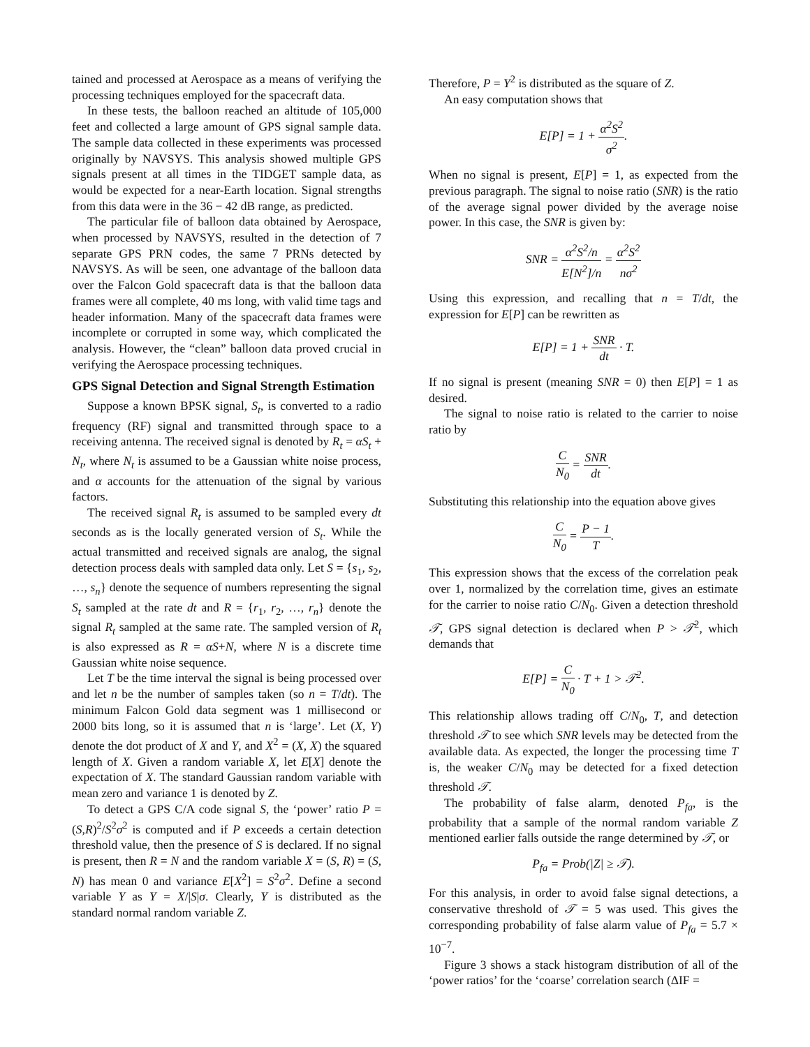tained and processed at Aerospace as a means of verifying the processing techniques employed for the spacecraft data.
In these tests, the balloon reached an altitude of 105,000 feet and collected a large amount of GPS signal sample data. The sample data collected in these experiments was processed originally by NAVSYS. This analysis showed multiple GPS signals present at all times in the TIDGET sample data, as would be expected for a near-Earth location. Signal strengths from this data were in the 36 − 42 dB range, as predicted.
The particular file of balloon data obtained by Aerospace, when processed by NAVSYS, resulted in the detection of 7 separate GPS PRN codes, the same 7 PRNs detected by NAVSYS. As will be seen, one advantage of the balloon data over the Falcon Gold spacecraft data is that the balloon data frames were all complete, 40 ms long, with valid time tags and header information. Many of the spacecraft data frames were incomplete or corrupted in some way, which complicated the analysis. However, the “clean” balloon data proved crucial in verifying the Aerospace processing techniques.
GPS Signal Detection and Signal Strength Estimation
Suppose a known BPSK signal, S<sub>t</sub>, is converted to a radio frequency (RF) signal and transmitted through space to a receiving antenna. The received signal is denoted by R<sub>t</sub> = αS<sub>t</sub> + N<sub>t</sub>, where N<sub>t</sub> is assumed to be a Gaussian white noise process, and α accounts for the attenuation of the signal by various factors.
The received signal R<sub>t</sub> is assumed to be sampled every dt seconds as is the locally generated version of S<sub>t</sub>. While the actual transmitted and received signals are analog, the signal detection process deals with sampled data only. Let S = {s<sub>1</sub>, s<sub>2</sub>, …, s<sub>n</sub>} denote the sequence of numbers representing the signal S<sub>t</sub> sampled at the rate dt and R = {r<sub>1</sub>, r<sub>2</sub>, …, r<sub>n</sub>} denote the signal R<sub>t</sub> sampled at the same rate. The sampled version of R<sub>t</sub> is also expressed as R = αS+N, where N is a discrete time Gaussian white noise sequence.
Let T be the time interval the signal is being processed over and let n be the number of samples taken (so n = T/dt). The minimum Falcon Gold data segment was 1 millisecond or 2000 bits long, so it is assumed that n is ‘large’. Let (X, Y) denote the dot product of X and Y, and X<sup>2</sup> = (X, X) the squared length of X. Given a random variable X, let E[X] denote the expectation of X. The standard Gaussian random variable with mean zero and variance 1 is denoted by Z.
To detect a GPS C/A code signal S, the ‘power’ ratio P = (S,R)<sup>2</sup>/S<sup>2</sup>σ<sup>2</sup> is computed and if P exceeds a certain detection threshold value, then the presence of S is declared. If no signal is present, then R = N and the random variable X = (S, R) = (S, N) has mean 0 and variance E[X<sup>2</sup>] = S<sup>2</sup>σ<sup>2</sup>. Define a second variable Y as Y = X/|S|σ. Clearly, Y is distributed as the standard normal random variable Z.
Therefore, P = Y<sup>2</sup> is distributed as the square of Z.
An easy computation shows that
E[P] = 1 + α<sup>2</sup>S<sup>2</sup> σ<sup>2</sup>.
When no signal is present, E[P] = 1, as expected from the previous paragraph. The signal to noise ratio (SNR) is the ratio of the average signal power divided by the average noise power. In this case, the SNR is given by:
SNR = α<sup>2</sup>S<sup>2</sup>/n E[N<sup>2</sup>]/n = α<sup>2</sup>S<sup>2</sup> nσ<sup>2</sup>
Using this expression, and recalling that n = T/dt, the expression for E[P] can be rewritten as
E[P] = 1 + SNR dt · T.
If no signal is present (meaning SNR = 0) then E[P] = 1 as desired.
The signal to noise ratio is related to the carrier to noise ratio by
C N<sub>0</sub> = SNR dt.
Substituting this relationship into the equation above gives
C N<sub>0</sub> = P − 1 T.
This expression shows that the excess of the correlation peak over 1, normalized by the correlation time, gives an estimate for the carrier to noise ratio C/N<sub>0</sub>. Given a detection threshold 𝒯, GPS signal detection is declared when P > 𝒯<sup>2</sup>, which demands that
E[P] = C N<sub>0</sub> · T + 1 > 𝒯<sup>2</sup>.
This relationship allows trading off C/N<sub>0</sub>, T, and detection threshold 𝒯 to see which SNR levels may be detected from the available data. As expected, the longer the processing time T is, the weaker C/N<sub>0</sub> may be detected for a fixed detection threshold 𝒯.
The probability of false alarm, denoted P<sub>fa</sub>, is the probability that a sample of the normal random variable Z mentioned earlier falls outside the range determined by 𝒯, or
P<sub>fa</sub> = Prob(|Z| ≥ 𝒯).
For this analysis, in order to avoid false signal detections, a conservative threshold of 𝒯 = 5 was used. This gives the corresponding probability of false alarm value of P<sub>fa</sub> = 5.7 × 10<sup>−7</sup>.
Figure 3 shows a stack histogram distribution of all of the ‘power ratios’ for the ‘coarse’ correlation search (ΔIF =